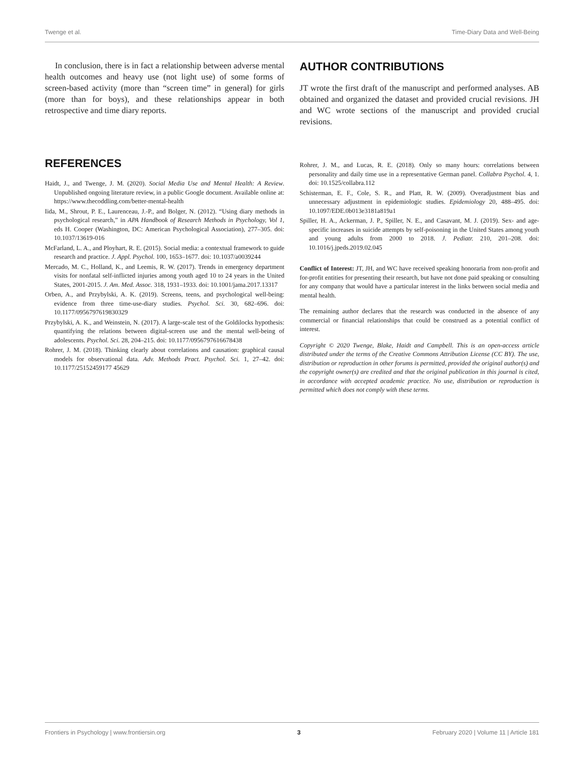Twenge et al. Time-Diary Data and Well-Being
In conclusion, there is in fact a relationship between adverse mental health outcomes and heavy use (not light use) of some forms of screen-based activity (more than “screen time” in general) for girls (more than for boys), and these relationships appear in both retrospective and time diary reports.
AUTHOR CONTRIBUTIONS
JT wrote the first draft of the manuscript and performed analyses. AB obtained and organized the dataset and provided crucial revisions. JH and WC wrote sections of the manuscript and provided crucial revisions.
REFERENCES
Haidt, J., and Twenge, J. M. (2020). Social Media Use and Mental Health: A Review. Unpublished ongoing literature review, in a public Google document. Available online at: https://www.thecoddling.com/better-mental-health
Iida, M., Shrout, P. E., Laurenceau, J.-P., and Bolger, N. (2012). “Using diary methods in psychological research,” in APA Handbook of Research Methods in Psychology, Vol 1, eds H. Cooper (Washington, DC: American Psychological Association), 277–305. doi: 10.1037/13619-016
McFarland, L. A., and Ployhart, R. E. (2015). Social media: a contextual framework to guide research and practice. J. Appl. Psychol. 100, 1653–1677. doi: 10.1037/a0039244
Mercado, M. C., Holland, K., and Leemis, R. W. (2017). Trends in emergency department visits for nonfatal self-inflicted injuries among youth aged 10 to 24 years in the United States, 2001-2015. J. Am. Med. Assoc. 318, 1931–1933. doi: 10.1001/jama.2017.13317
Orben, A., and Przybylski, A. K. (2019). Screens, teens, and psychological well-being: evidence from three time-use-diary studies. Psychol. Sci. 30, 682–696. doi: 10.1177/0956797619830329
Przybylski, A. K., and Weinstein, N. (2017). A large-scale test of the Goldilocks hypothesis: quantifying the relations between digital-screen use and the mental well-being of adolescents. Psychol. Sci. 28, 204–215. doi: 10.1177/0956797616678438
Rohrer, J. M. (2018). Thinking clearly about correlations and causation: graphical causal models for observational data. Adv. Methods Pract. Psychol. Sci. 1, 27–42. doi: 10.1177/25152459177 45629
Rohrer, J. M., and Lucas, R. E. (2018). Only so many hours: correlations between personality and daily time use in a representative German panel. Collabra Psychol. 4, 1. doi: 10.1525/collabra.112
Schisterman, E. F., Cole, S. R., and Platt, R. W. (2009). Overadjustment bias and unnecessary adjustment in epidemiologic studies. Epidemiology 20, 488–495. doi: 10.1097/EDE.0b013e3181a819a1
Spiller, H. A., Ackerman, J. P., Spiller, N. E., and Casavant, M. J. (2019). Sex- and age-specific increases in suicide attempts by self-poisoning in the United States among youth and young adults from 2000 to 2018. J. Pediatr. 210, 201–208. doi: 10.1016/j.jpeds.2019.02.045
Conflict of Interest: JT, JH, and WC have received speaking honoraria from non-profit and for-profit entities for presenting their research, but have not done paid speaking or consulting for any company that would have a particular interest in the links between social media and mental health.
The remaining author declares that the research was conducted in the absence of any commercial or financial relationships that could be construed as a potential conflict of interest.
Copyright © 2020 Twenge, Blake, Haidt and Campbell. This is an open-access article distributed under the terms of the Creative Commons Attribution License (CC BY). The use, distribution or reproduction in other forums is permitted, provided the original author(s) and the copyright owner(s) are credited and that the original publication in this journal is cited, in accordance with accepted academic practice. No use, distribution or reproduction is permitted which does not comply with these terms.
Frontiers in Psychology | www.frontiersin.org 3 February 2020 | Volume 11 | Article 181